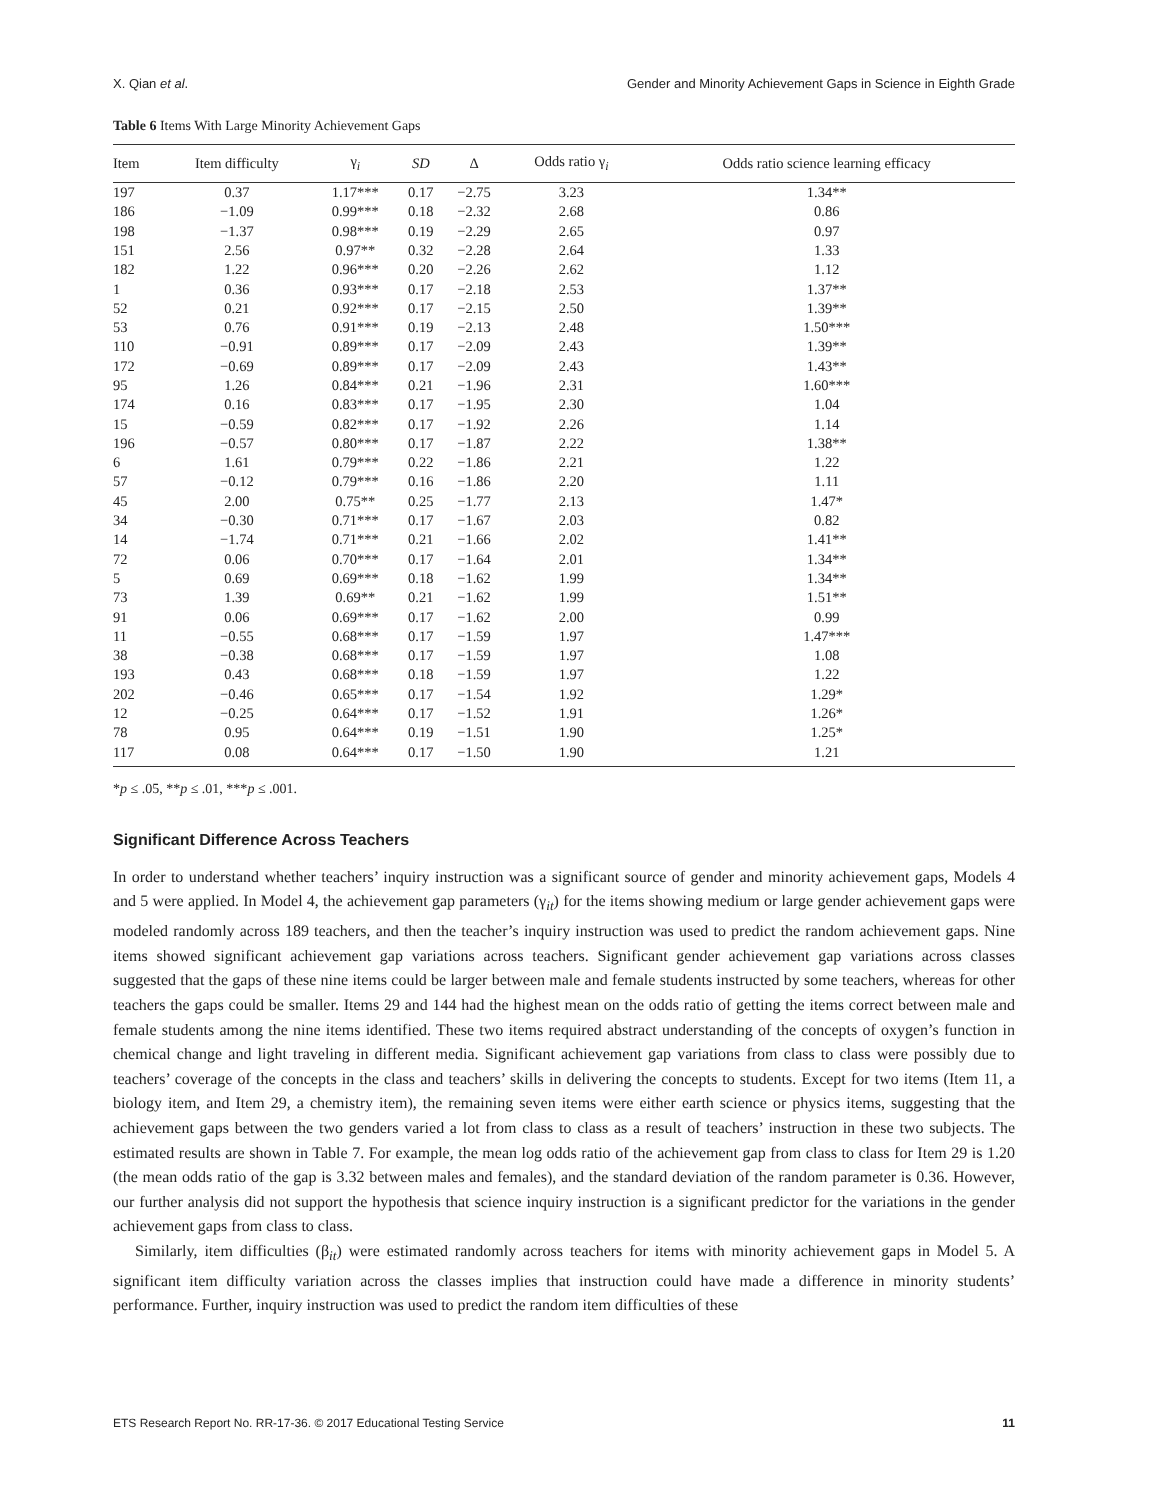X. Qian et al. Gender and Minority Achievement Gaps in Science in Eighth Grade
Table 6 Items With Large Minority Achievement Gaps
| Item | Item difficulty | γ<sub>i</sub> | SD | Δ | Odds ratio γ<sub>i</sub> | Odds ratio science learning efficacy |
| --- | --- | --- | --- | --- | --- | --- |
| 197 | 0.37 | 1.17*** | 0.17 | −2.75 | 3.23 | 1.34** |
| 186 | −1.09 | 0.99*** | 0.18 | −2.32 | 2.68 | 0.86 |
| 198 | −1.37 | 0.98*** | 0.19 | −2.29 | 2.65 | 0.97 |
| 151 | 2.56 | 0.97** | 0.32 | −2.28 | 2.64 | 1.33 |
| 182 | 1.22 | 0.96*** | 0.20 | −2.26 | 2.62 | 1.12 |
| 1 | 0.36 | 0.93*** | 0.17 | −2.18 | 2.53 | 1.37** |
| 52 | 0.21 | 0.92*** | 0.17 | −2.15 | 2.50 | 1.39** |
| 53 | 0.76 | 0.91*** | 0.19 | −2.13 | 2.48 | 1.50*** |
| 110 | −0.91 | 0.89*** | 0.17 | −2.09 | 2.43 | 1.39** |
| 172 | −0.69 | 0.89*** | 0.17 | −2.09 | 2.43 | 1.43** |
| 95 | 1.26 | 0.84*** | 0.21 | −1.96 | 2.31 | 1.60*** |
| 174 | 0.16 | 0.83*** | 0.17 | −1.95 | 2.30 | 1.04 |
| 15 | −0.59 | 0.82*** | 0.17 | −1.92 | 2.26 | 1.14 |
| 196 | −0.57 | 0.80*** | 0.17 | −1.87 | 2.22 | 1.38** |
| 6 | 1.61 | 0.79*** | 0.22 | −1.86 | 2.21 | 1.22 |
| 57 | −0.12 | 0.79*** | 0.16 | −1.86 | 2.20 | 1.11 |
| 45 | 2.00 | 0.75** | 0.25 | −1.77 | 2.13 | 1.47* |
| 34 | −0.30 | 0.71*** | 0.17 | −1.67 | 2.03 | 0.82 |
| 14 | −1.74 | 0.71*** | 0.21 | −1.66 | 2.02 | 1.41** |
| 72 | 0.06 | 0.70*** | 0.17 | −1.64 | 2.01 | 1.34** |
| 5 | 0.69 | 0.69*** | 0.18 | −1.62 | 1.99 | 1.34** |
| 73 | 1.39 | 0.69** | 0.21 | −1.62 | 1.99 | 1.51** |
| 91 | 0.06 | 0.69*** | 0.17 | −1.62 | 2.00 | 0.99 |
| 11 | −0.55 | 0.68*** | 0.17 | −1.59 | 1.97 | 1.47*** |
| 38 | −0.38 | 0.68*** | 0.17 | −1.59 | 1.97 | 1.08 |
| 193 | 0.43 | 0.68*** | 0.18 | −1.59 | 1.97 | 1.22 |
| 202 | −0.46 | 0.65*** | 0.17 | −1.54 | 1.92 | 1.29* |
| 12 | −0.25 | 0.64*** | 0.17 | −1.52 | 1.91 | 1.26* |
| 78 | 0.95 | 0.64*** | 0.19 | −1.51 | 1.90 | 1.25* |
| 117 | 0.08 | 0.64*** | 0.17 | −1.50 | 1.90 | 1.21 |
*p ≤ .05, **p ≤ .01, ***p ≤ .001.
Significant Difference Across Teachers
In order to understand whether teachers’ inquiry instruction was a significant source of gender and minority achievement gaps, Models 4 and 5 were applied. In Model 4, the achievement gap parameters (γ<sub>it</sub>) for the items showing medium or large gender achievement gaps were modeled randomly across 189 teachers, and then the teacher’s inquiry instruction was used to predict the random achievement gaps. Nine items showed significant achievement gap variations across teachers. Significant gender achievement gap variations across classes suggested that the gaps of these nine items could be larger between male and female students instructed by some teachers, whereas for other teachers the gaps could be smaller. Items 29 and 144 had the highest mean on the odds ratio of getting the items correct between male and female students among the nine items identified. These two items required abstract understanding of the concepts of oxygen’s function in chemical change and light traveling in different media. Significant achievement gap variations from class to class were possibly due to teachers’ coverage of the concepts in the class and teachers’ skills in delivering the concepts to students. Except for two items (Item 11, a biology item, and Item 29, a chemistry item), the remaining seven items were either earth science or physics items, suggesting that the achievement gaps between the two genders varied a lot from class to class as a result of teachers’ instruction in these two subjects. The estimated results are shown in Table 7. For example, the mean log odds ratio of the achievement gap from class to class for Item 29 is 1.20 (the mean odds ratio of the gap is 3.32 between males and females), and the standard deviation of the random parameter is 0.36. However, our further analysis did not support the hypothesis that science inquiry instruction is a significant predictor for the variations in the gender achievement gaps from class to class.
Similarly, item difficulties (β<sub>it</sub>) were estimated randomly across teachers for items with minority achievement gaps in Model 5. A significant item difficulty variation across the classes implies that instruction could have made a difference in minority students’ performance. Further, inquiry instruction was used to predict the random item difficulties of these
ETS Research Report No. RR-17-36. © 2017 Educational Testing Service 11